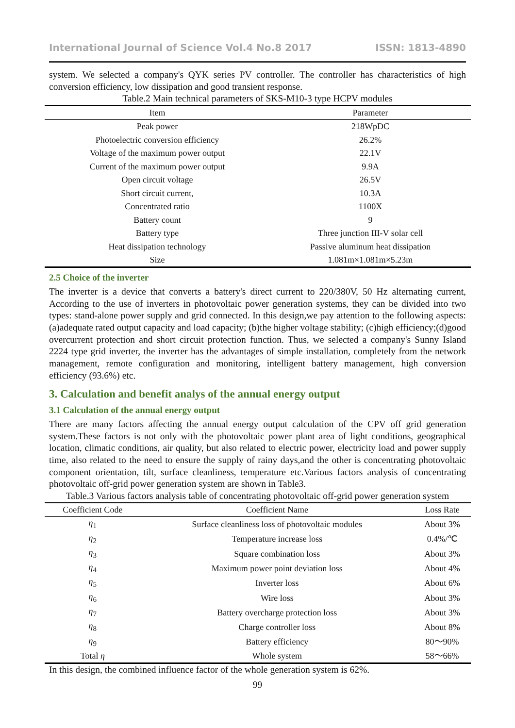International Journal of Science Vol.4 No.8 2017 ISSN: 1813-4890
system. We selected a company's QYK series PV controller. The controller has characteristics of high conversion efficiency, low dissipation and good transient response.
Table.2 Main technical parameters of SKS-M10-3 type HCPV modules
| Item | Parameter |
| --- | --- |
| Peak power | 218WpDC |
| Photoelectric conversion efficiency | 26.2% |
| Voltage of the maximum power output | 22.1V |
| Current of the maximum power output | 9.9A |
| Open circuit voltage | 26.5V |
| Short circuit current, | 10.3A |
| Concentrated ratio | 1100X |
| Battery count | 9 |
| Battery type | Three junction III-V solar cell |
| Heat dissipation technology | Passive aluminum heat dissipation |
| Size | 1.081m×1.081m×5.23m |
2.5 Choice of the inverter
The inverter is a device that converts a battery's direct current to 220/380V, 50 Hz alternating current, According to the use of inverters in photovoltaic power generation systems, they can be divided into two types: stand-alone power supply and grid connected. In this design,we pay attention to the following aspects: (a)adequate rated output capacity and load capacity; (b)the higher voltage stability; (c)high efficiency;(d)good overcurrent protection and short circuit protection function. Thus, we selected a company's Sunny Island 2224 type grid inverter, the inverter has the advantages of simple installation, completely from the network management, remote configuration and monitoring, intelligent battery management, high conversion efficiency (93.6%) etc.
3. Calculation and benefit analys of the annual energy output
3.1 Calculation of the annual energy output
There are many factors affecting the annual energy output calculation of the CPV off grid generation system.These factors is not only with the photovoltaic power plant area of light conditions, geographical location, climatic conditions, air quality, but also related to electric power, electricity load and power supply time, also related to the need to ensure the supply of rainy days,and the other is concentrating photovoltaic component orientation, tilt, surface cleanliness, temperature etc.Various factors analysis of concentrating photovoltaic off-grid power generation system are shown in Table3.
Table.3 Various factors analysis table of concentrating photovoltaic off-grid power generation system
| Coefficient Code | Coefficient Name | Loss Rate |
| --- | --- | --- |
| η<sub>1</sub> | Surface cleanliness loss of photovoltaic modules | About 3% |
| η<sub>2</sub> | Temperature increase loss | 0.4%/℃ |
| η<sub>3</sub> | Square combination loss | About 3% |
| η<sub>4</sub> | Maximum power point deviation loss | About 4% |
| η<sub>5</sub> | Inverter loss | About 6% |
| η<sub>6</sub> | Wire loss | About 3% |
| η<sub>7</sub> | Battery overcharge protection loss | About 3% |
| η<sub>8</sub> | Charge controller loss | About 8% |
| η<sub>9</sub> | Battery efficiency | 80～90% |
| Total η | Whole system | 58～66% |
In this design, the combined influence factor of the whole generation system is 62%.
99